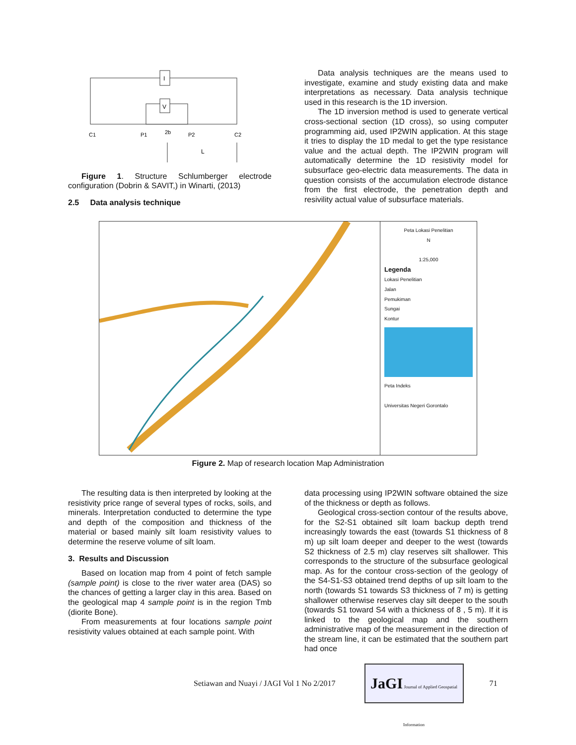I
V
C1
P1
2b
P2
C2
L
Figure 1. Structure Schlumberger electrode configuration (Dobrin & SAVIT,) in Winarti, (2013)
2.5 Data analysis technique
Data analysis techniques are the means used to investigate, examine and study existing data and make interpretations as necessary. Data analysis technique used in this research is the 1D inversion.
The 1D inversion method is used to generate vertical cross-sectional section (1D cross), so using computer programming aid, used IP2WIN application. At this stage it tries to display the 1D medal to get the type resistance value and the actual depth. The IP2WIN program will automatically determine the 1D resistivity model for subsurface geo-electric data measurements. The data in question consists of the accumulation electrode distance from the first electrode, the penetration depth and resivility actual value of subsurface materials.
Peta Lokasi Penelitian
N
1:25,000
Legenda
Lokasi Penelitian
Jalan
Pemukiman
Sungai
Kontur
Peta Indeks
Universitas Negeri Gorontalo
Figure 2. Map of research location Map Administration
The resulting data is then interpreted by looking at the resistivity price range of several types of rocks, soils, and minerals. Interpretation conducted to determine the type and depth of the composition and thickness of the material or based mainly silt loam resistivity values to determine the reserve volume of silt loam.
3. Results and Discussion
Based on location map from 4 point of fetch sample (sample point) is close to the river water area (DAS) so the chances of getting a larger clay in this area. Based on the geological map 4 sample point is in the region Tmb (diorite Bone).
From measurements at four locations sample point resistivity values obtained at each sample point. With
data processing using IP2WIN software obtained the size of the thickness or depth as follows.
Geological cross-section contour of the results above, for the S2-S1 obtained silt loam backup depth trend increasingly towards the east (towards S1 thickness of 8 m) up silt loam deeper and deeper to the west (towards S2 thickness of 2.5 m) clay reserves silt shallower. This corresponds to the structure of the subsurface geological map. As for the contour cross-section of the geology of the S4-S1-S3 obtained trend depths of up silt loam to the north (towards S1 towards S3 thickness of 7 m) is getting shallower otherwise reserves clay silt deeper to the south (towards S1 toward S4 with a thickness of 8 , 5 m). If it is linked to the geological map and the southern administrative map of the measurement in the direction of the stream line, it can be estimated that the southern part had once
Setiawan and Nuayi / JAGI Vol 1 No 2/2017
JaGI Journal of Applied Geospatial Information
71